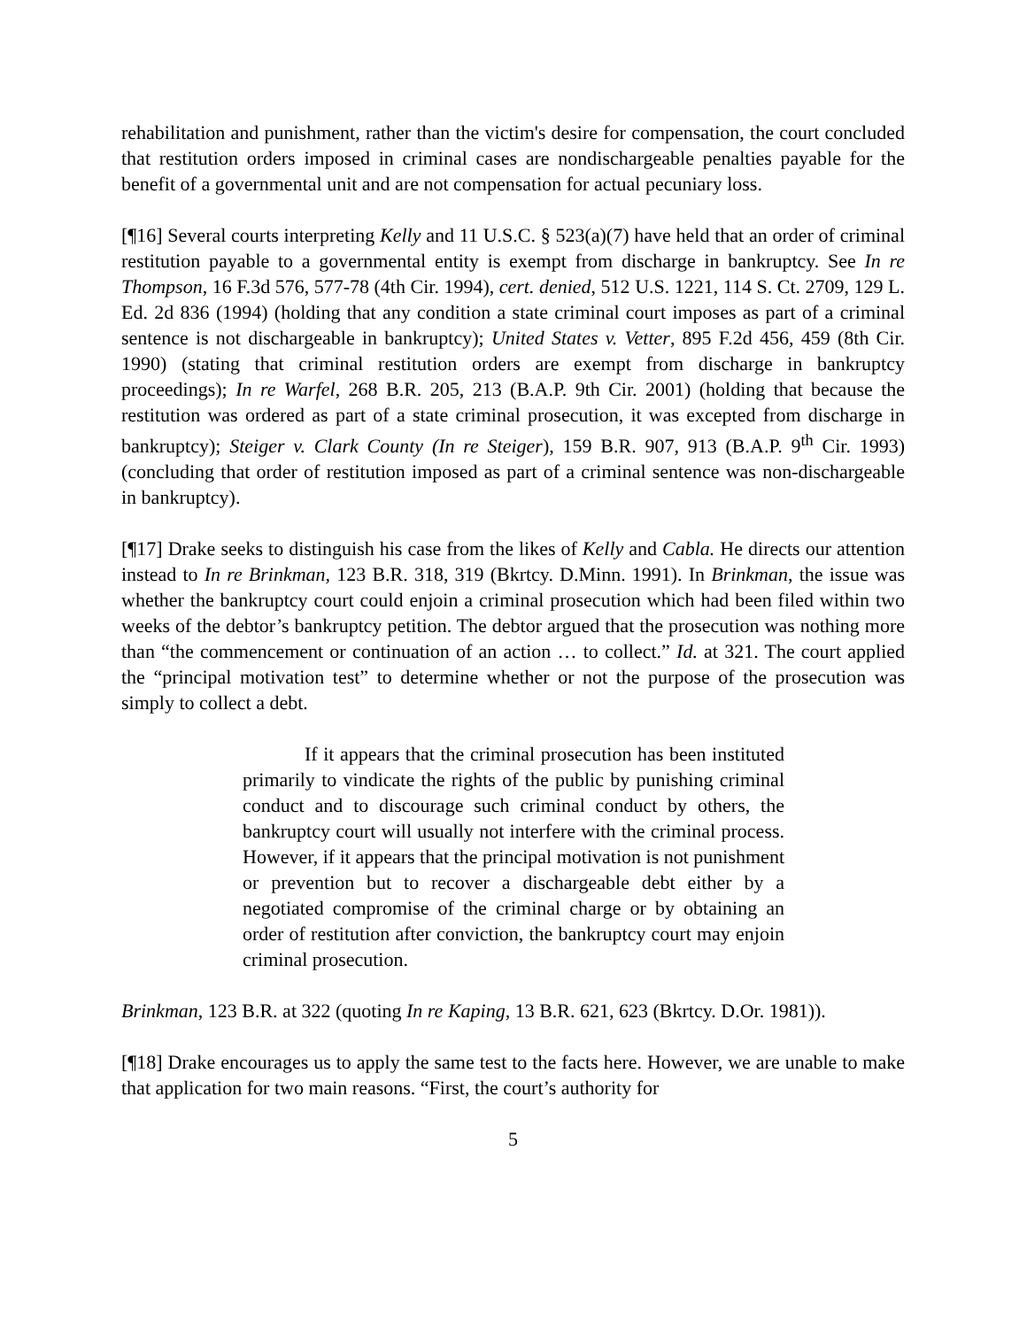rehabilitation and punishment, rather than the victim's desire for compensation, the court concluded that restitution orders imposed in criminal cases are nondischargeable penalties payable for the benefit of a governmental unit and are not compensation for actual pecuniary loss.
[¶16] Several courts interpreting Kelly and 11 U.S.C. § 523(a)(7) have held that an order of criminal restitution payable to a governmental entity is exempt from discharge in bankruptcy. See In re Thompson, 16 F.3d 576, 577-78 (4th Cir. 1994), cert. denied, 512 U.S. 1221, 114 S. Ct. 2709, 129 L. Ed. 2d 836 (1994) (holding that any condition a state criminal court imposes as part of a criminal sentence is not dischargeable in bankruptcy); United States v. Vetter, 895 F.2d 456, 459 (8th Cir. 1990) (stating that criminal restitution orders are exempt from discharge in bankruptcy proceedings); In re Warfel, 268 B.R. 205, 213 (B.A.P. 9th Cir. 2001) (holding that because the restitution was ordered as part of a state criminal prosecution, it was excepted from discharge in bankruptcy); Steiger v. Clark County (In re Steiger), 159 B.R. 907, 913 (B.A.P. 9<sup>th</sup> Cir. 1993) (concluding that order of restitution imposed as part of a criminal sentence was non-dischargeable in bankruptcy).
[¶17] Drake seeks to distinguish his case from the likes of Kelly and Cabla. He directs our attention instead to In re Brinkman, 123 B.R. 318, 319 (Bkrtcy. D.Minn. 1991). In Brinkman, the issue was whether the bankruptcy court could enjoin a criminal prosecution which had been filed within two weeks of the debtor’s bankruptcy petition. The debtor argued that the prosecution was nothing more than “the commencement or continuation of an action … to collect.” Id. at 321. The court applied the “principal motivation test” to determine whether or not the purpose of the prosecution was simply to collect a debt.
If it appears that the criminal prosecution has been instituted primarily to vindicate the rights of the public by punishing criminal conduct and to discourage such criminal conduct by others, the bankruptcy court will usually not interfere with the criminal process. However, if it appears that the principal motivation is not punishment or prevention but to recover a dischargeable debt either by a negotiated compromise of the criminal charge or by obtaining an order of restitution after conviction, the bankruptcy court may enjoin criminal prosecution.
Brinkman, 123 B.R. at 322 (quoting In re Kaping, 13 B.R. 621, 623 (Bkrtcy. D.Or. 1981)).
[¶18] Drake encourages us to apply the same test to the facts here. However, we are unable to make that application for two main reasons. “First, the court’s authority for
5